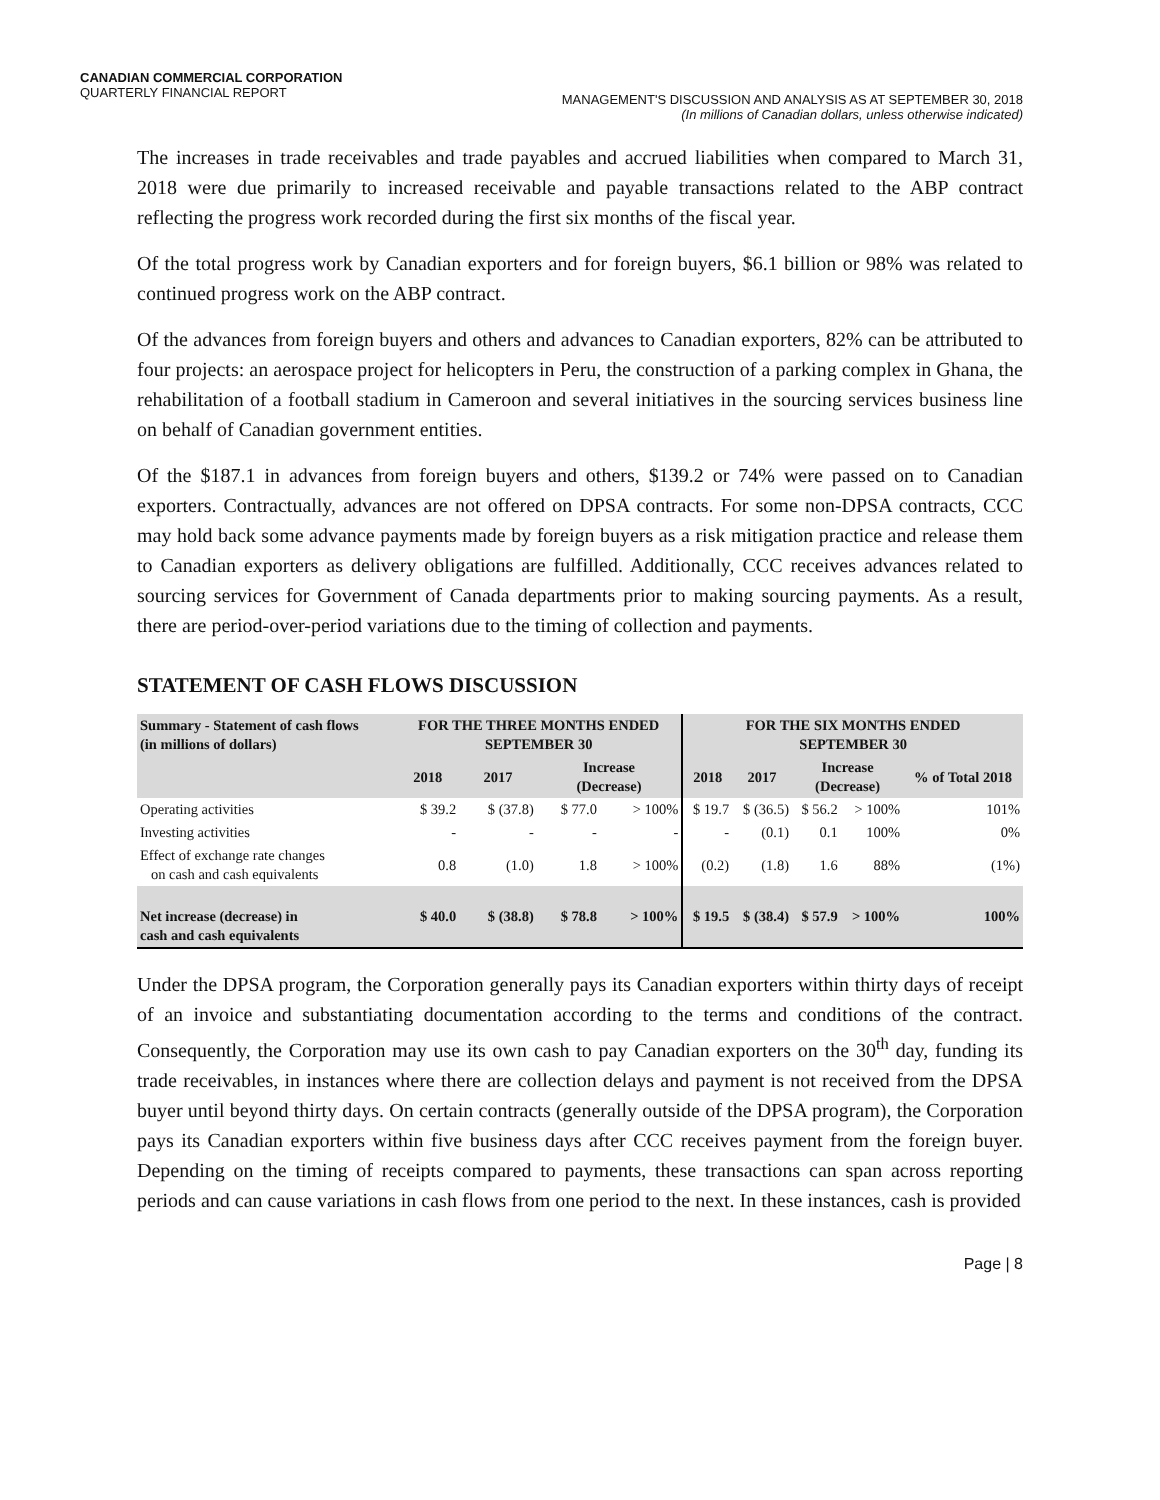CANADIAN COMMERCIAL CORPORATION
QUARTERLY FINANCIAL REPORT
MANAGEMENT'S DISCUSSION AND ANALYSIS AS AT SEPTEMBER 30, 2018
(In millions of Canadian dollars, unless otherwise indicated)
The increases in trade receivables and trade payables and accrued liabilities when compared to March 31, 2018 were due primarily to increased receivable and payable transactions related to the ABP contract reflecting the progress work recorded during the first six months of the fiscal year.
Of the total progress work by Canadian exporters and for foreign buyers, $6.1 billion or 98% was related to continued progress work on the ABP contract.
Of the advances from foreign buyers and others and advances to Canadian exporters, 82% can be attributed to four projects: an aerospace project for helicopters in Peru, the construction of a parking complex in Ghana, the rehabilitation of a football stadium in Cameroon and several initiatives in the sourcing services business line on behalf of Canadian government entities.
Of the $187.1 in advances from foreign buyers and others, $139.2 or 74% were passed on to Canadian exporters. Contractually, advances are not offered on DPSA contracts. For some non-DPSA contracts, CCC may hold back some advance payments made by foreign buyers as a risk mitigation practice and release them to Canadian exporters as delivery obligations are fulfilled. Additionally, CCC receives advances related to sourcing services for Government of Canada departments prior to making sourcing payments. As a result, there are period-over-period variations due to the timing of collection and payments.
STATEMENT OF CASH FLOWS DISCUSSION
| Summary - Statement of cash flows (in millions of dollars) | FOR THE THREE MONTHS ENDED SEPTEMBER 30 | | | | FOR THE SIX MONTHS ENDED SEPTEMBER 30 | | | | |
| --- | --- | --- | --- | --- | --- | --- | --- | --- | --- |
| | 2018 | 2017 | Increase (Decrease) | | 2018 | 2017 | Increase (Decrease) | | % of Total 2018 |
| Operating activities | $ 39.2 | $ (37.8) | $ 77.0 | > 100% | $ 19.7 | $ (36.5) | $ 56.2 | > 100% | 101% |
| Investing activities | - | - | - | - | - | (0.1) | 0.1 | 100% | 0% |
| Effect of exchange rate changes on cash and cash equivalents | 0.8 | (1.0) | 1.8 | > 100% | (0.2) | (1.8) | 1.6 | 88% | (1%) |
| Net increase (decrease) in cash and cash equivalents | $ 40.0 | $ (38.8) | $ 78.8 | > 100% | $ 19.5 | $ (38.4) | $ 57.9 | > 100% | 100% |
Under the DPSA program, the Corporation generally pays its Canadian exporters within thirty days of receipt of an invoice and substantiating documentation according to the terms and conditions of the contract. Consequently, the Corporation may use its own cash to pay Canadian exporters on the 30<sup>th</sup> day, funding its trade receivables, in instances where there are collection delays and payment is not received from the DPSA buyer until beyond thirty days. On certain contracts (generally outside of the DPSA program), the Corporation pays its Canadian exporters within five business days after CCC receives payment from the foreign buyer. Depending on the timing of receipts compared to payments, these transactions can span across reporting periods and can cause variations in cash flows from one period to the next. In these instances, cash is provided
Page | 8